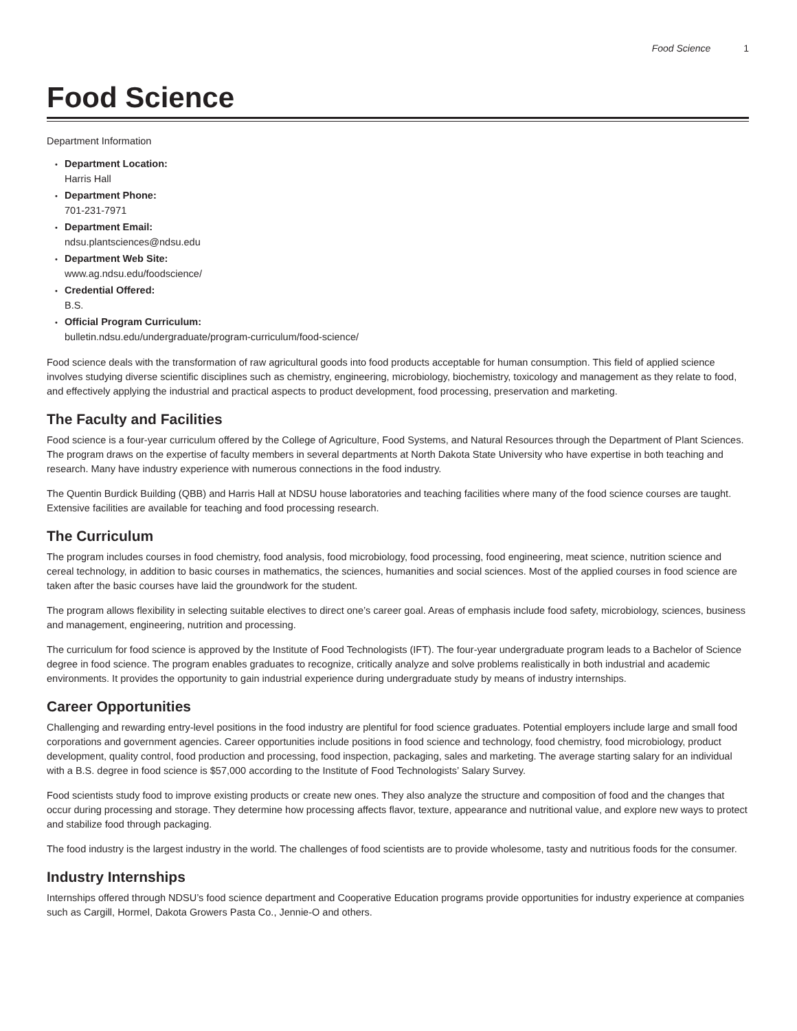Food Science 1
Food Science
Department Information
Department Location:
Harris Hall
Department Phone:
701-231-7971
Department Email:
ndsu.plantsciences@ndsu.edu
Department Web Site:
www.ag.ndsu.edu/foodscience/
Credential Offered:
B.S.
Official Program Curriculum:
bulletin.ndsu.edu/undergraduate/program-curriculum/food-science/
Food science deals with the transformation of raw agricultural goods into food products acceptable for human consumption. This field of applied science involves studying diverse scientific disciplines such as chemistry, engineering, microbiology, biochemistry, toxicology and management as they relate to food, and effectively applying the industrial and practical aspects to product development, food processing, preservation and marketing.
The Faculty and Facilities
Food science is a four-year curriculum offered by the College of Agriculture, Food Systems, and Natural Resources through the Department of Plant Sciences. The program draws on the expertise of faculty members in several departments at North Dakota State University who have expertise in both teaching and research. Many have industry experience with numerous connections in the food industry.
The Quentin Burdick Building (QBB) and Harris Hall at NDSU house laboratories and teaching facilities where many of the food science courses are taught. Extensive facilities are available for teaching and food processing research.
The Curriculum
The program includes courses in food chemistry, food analysis, food microbiology, food processing, food engineering, meat science, nutrition science and cereal technology, in addition to basic courses in mathematics, the sciences, humanities and social sciences. Most of the applied courses in food science are taken after the basic courses have laid the groundwork for the student.
The program allows flexibility in selecting suitable electives to direct one’s career goal. Areas of emphasis include food safety, microbiology, sciences, business and management, engineering, nutrition and processing.
The curriculum for food science is approved by the Institute of Food Technologists (IFT). The four-year undergraduate program leads to a Bachelor of Science degree in food science. The program enables graduates to recognize, critically analyze and solve problems realistically in both industrial and academic environments. It provides the opportunity to gain industrial experience during undergraduate study by means of industry internships.
Career Opportunities
Challenging and rewarding entry-level positions in the food industry are plentiful for food science graduates. Potential employers include large and small food corporations and government agencies. Career opportunities include positions in food science and technology, food chemistry, food microbiology, product development, quality control, food production and processing, food inspection, packaging, sales and marketing. The average starting salary for an individual with a B.S. degree in food science is $57,000 according to the Institute of Food Technologists’ Salary Survey.
Food scientists study food to improve existing products or create new ones. They also analyze the structure and composition of food and the changes that occur during processing and storage. They determine how processing affects flavor, texture, appearance and nutritional value, and explore new ways to protect and stabilize food through packaging.
The food industry is the largest industry in the world. The challenges of food scientists are to provide wholesome, tasty and nutritious foods for the consumer.
Industry Internships
Internships offered through NDSU’s food science department and Cooperative Education programs provide opportunities for industry experience at companies such as Cargill, Hormel, Dakota Growers Pasta Co., Jennie-O and others.